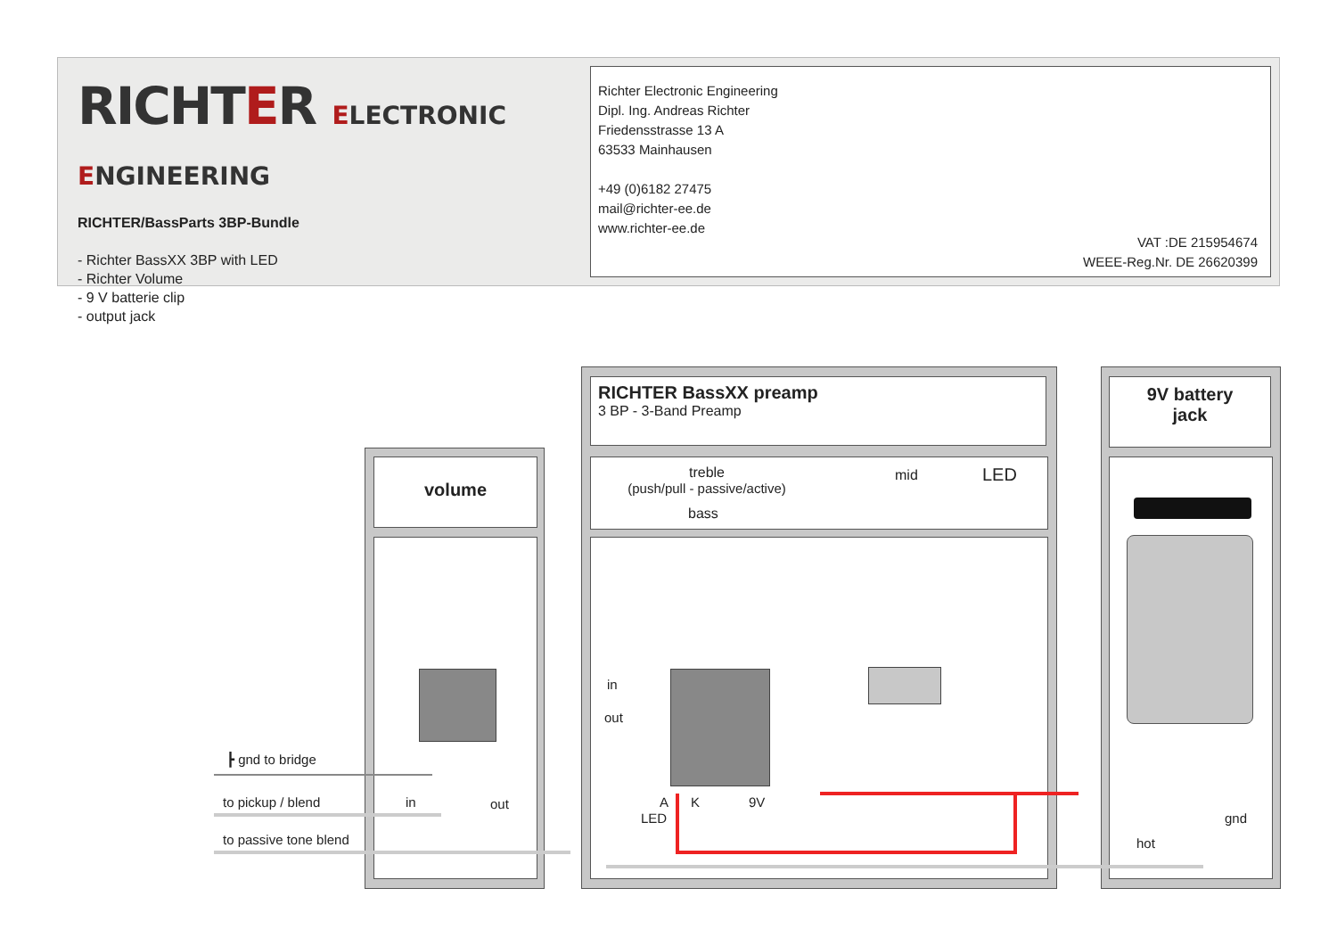RICHTER ELECTRONIC ENGINEERING
RICHTER/BassParts 3BP-Bundle
- Richter BassXX 3BP with LED
- Richter Volume
- 9 V batterie clip
- output jack
Richter Electronic Engineering
Dipl. Ing. Andreas Richter
Friedensstrasse 13 A
63533 Mainhausen
+49 (0)6182 27475
mail@richter-ee.de
www.richter-ee.de
VAT :DE 215954674
WEEE-Reg.Nr. DE 26620399
volume
RICHTER BassXX preamp
3 BP - 3-Band Preamp
treble
(push/pull - passive/active)
mid LED
bass
9V battery
jack
┣ gnd to bridge
to pickup / blend in out
to passive tone blend
in
out
A
LED
K 9V
gnd
hot